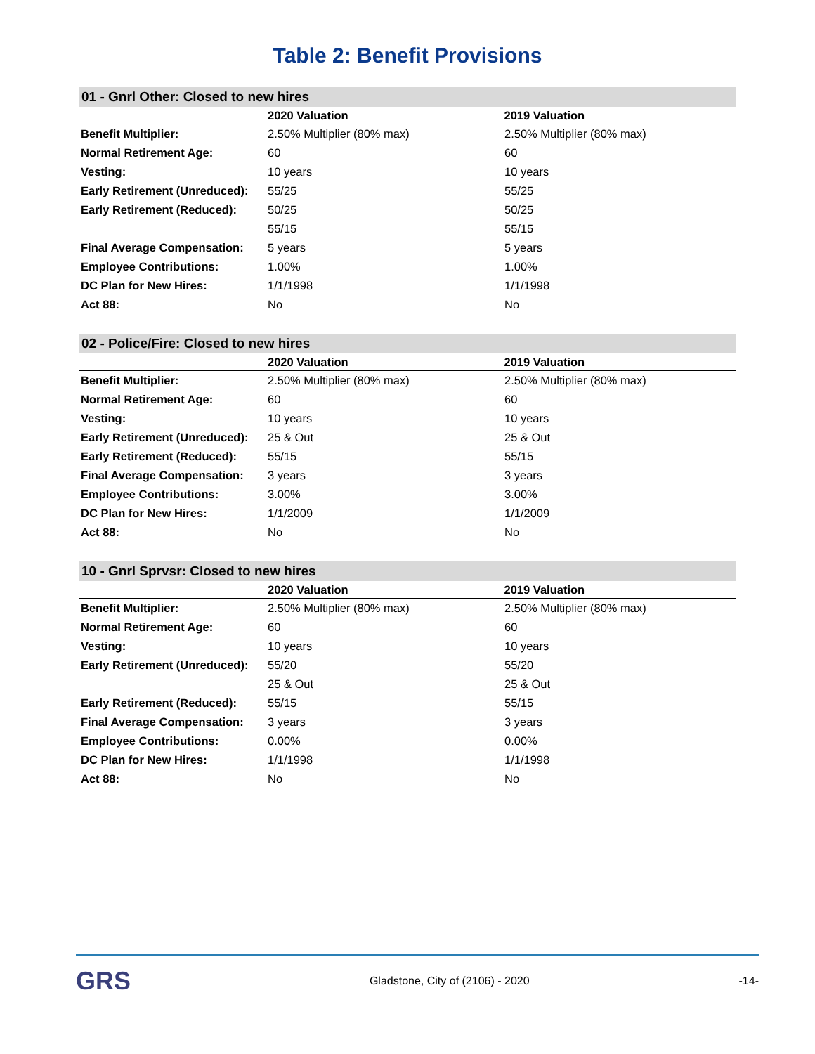Table 2: Benefit Provisions
01 - Gnrl Other: Closed to new hires
| | 2020 Valuation | 2019 Valuation |
| --- | --- | --- |
| Benefit Multiplier: | 2.50% Multiplier (80% max) | 2.50% Multiplier (80% max) |
| Normal Retirement Age: | 60 | 60 |
| Vesting: | 10 years | 10 years |
| Early Retirement (Unreduced): | 55/25 | 55/25 |
| Early Retirement (Reduced): | 50/25 | 50/25 |
| | 55/15 | 55/15 |
| Final Average Compensation: | 5 years | 5 years |
| Employee Contributions: | 1.00% | 1.00% |
| DC Plan for New Hires: | 1/1/1998 | 1/1/1998 |
| Act 88: | No | No |
02 - Police/Fire: Closed to new hires
| | 2020 Valuation | 2019 Valuation |
| --- | --- | --- |
| Benefit Multiplier: | 2.50% Multiplier (80% max) | 2.50% Multiplier (80% max) |
| Normal Retirement Age: | 60 | 60 |
| Vesting: | 10 years | 10 years |
| Early Retirement (Unreduced): | 25 & Out | 25 & Out |
| Early Retirement (Reduced): | 55/15 | 55/15 |
| Final Average Compensation: | 3 years | 3 years |
| Employee Contributions: | 3.00% | 3.00% |
| DC Plan for New Hires: | 1/1/2009 | 1/1/2009 |
| Act 88: | No | No |
10 - Gnrl Sprvsr: Closed to new hires
| | 2020 Valuation | 2019 Valuation |
| --- | --- | --- |
| Benefit Multiplier: | 2.50% Multiplier (80% max) | 2.50% Multiplier (80% max) |
| Normal Retirement Age: | 60 | 60 |
| Vesting: | 10 years | 10 years |
| Early Retirement (Unreduced): | 55/20 | 55/20 |
| | 25 & Out | 25 & Out |
| Early Retirement (Reduced): | 55/15 | 55/15 |
| Final Average Compensation: | 3 years | 3 years |
| Employee Contributions: | 0.00% | 0.00% |
| DC Plan for New Hires: | 1/1/1998 | 1/1/1998 |
| Act 88: | No | No |
GRS
Gladstone, City of (2106) - 2020
-14-